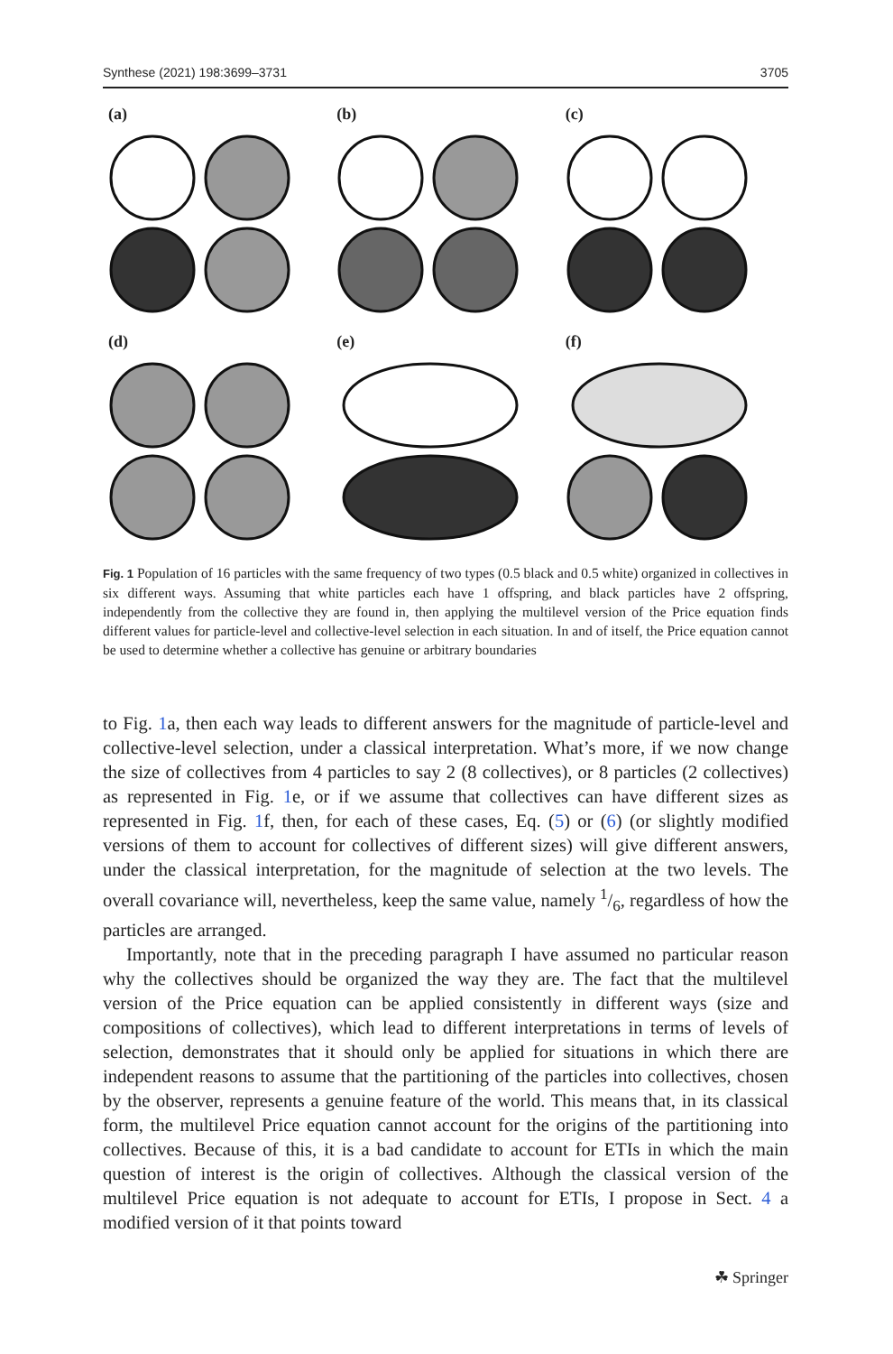Synthese (2021) 198:3699–3731 3705
(a)
(b)
(c)
(d)
(e)
(f)
Fig. 1 Population of 16 particles with the same frequency of two types (0.5 black and 0.5 white) organized in collectives in six different ways. Assuming that white particles each have 1 offspring, and black particles have 2 offspring, independently from the collective they are found in, then applying the multilevel version of the Price equation finds different values for particle-level and collective-level selection in each situation. In and of itself, the Price equation cannot be used to determine whether a collective has genuine or arbitrary boundaries
to Fig. 1a, then each way leads to different answers for the magnitude of particle-level and collective-level selection, under a classical interpretation. What’s more, if we now change the size of collectives from 4 particles to say 2 (8 collectives), or 8 particles (2 collectives) as represented in Fig. 1e, or if we assume that collectives can have different sizes as represented in Fig. 1f, then, for each of these cases, Eq. (5) or (6) (or slightly modified versions of them to account for collectives of different sizes) will give different answers, under the classical interpretation, for the magnitude of selection at the two levels. The overall covariance will, nevertheless, keep the same value, namely 1/6, regardless of how the particles are arranged.
Importantly, note that in the preceding paragraph I have assumed no particular reason why the collectives should be organized the way they are. The fact that the multilevel version of the Price equation can be applied consistently in different ways (size and compositions of collectives), which lead to different interpretations in terms of levels of selection, demonstrates that it should only be applied for situations in which there are independent reasons to assume that the partitioning of the particles into collectives, chosen by the observer, represents a genuine feature of the world. This means that, in its classical form, the multilevel Price equation cannot account for the origins of the partitioning into collectives. Because of this, it is a bad candidate to account for ETIs in which the main question of interest is the origin of collectives. Although the classical version of the multilevel Price equation is not adequate to account for ETIs, I propose in Sect. 4 a modified version of it that points toward
☘ Springer